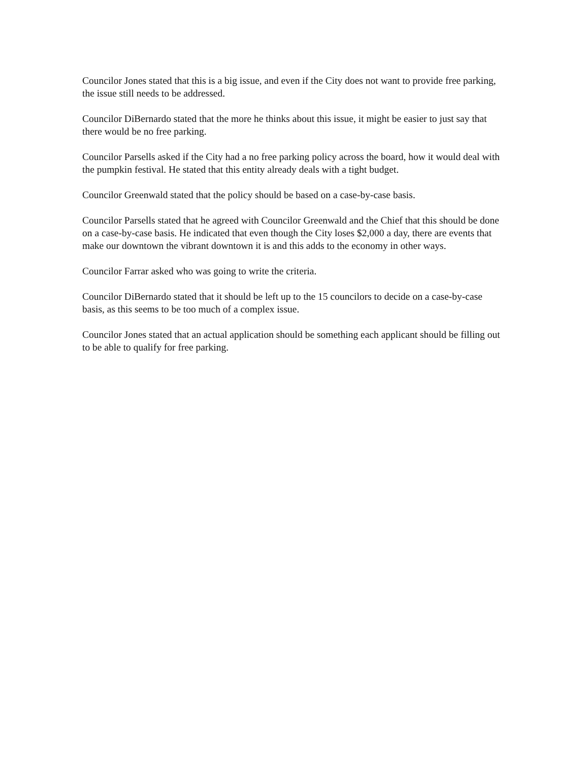Councilor Jones stated that this is a big issue, and even if the City does not want to provide free parking, the issue still needs to be addressed.
Councilor DiBernardo stated that the more he thinks about this issue, it might be easier to just say that there would be no free parking.
Councilor Parsells asked if the City had a no free parking policy across the board, how it would deal with the pumpkin festival. He stated that this entity already deals with a tight budget.
Councilor Greenwald stated that the policy should be based on a case-by-case basis.
Councilor Parsells stated that he agreed with Councilor Greenwald and the Chief that this should be done on a case-by-case basis. He indicated that even though the City loses $2,000 a day, there are events that make our downtown the vibrant downtown it is and this adds to the economy in other ways.
Councilor Farrar asked who was going to write the criteria.
Councilor DiBernardo stated that it should be left up to the 15 councilors to decide on a case-by-case basis, as this seems to be too much of a complex issue.
Councilor Jones stated that an actual application should be something each applicant should be filling out to be able to qualify for free parking.